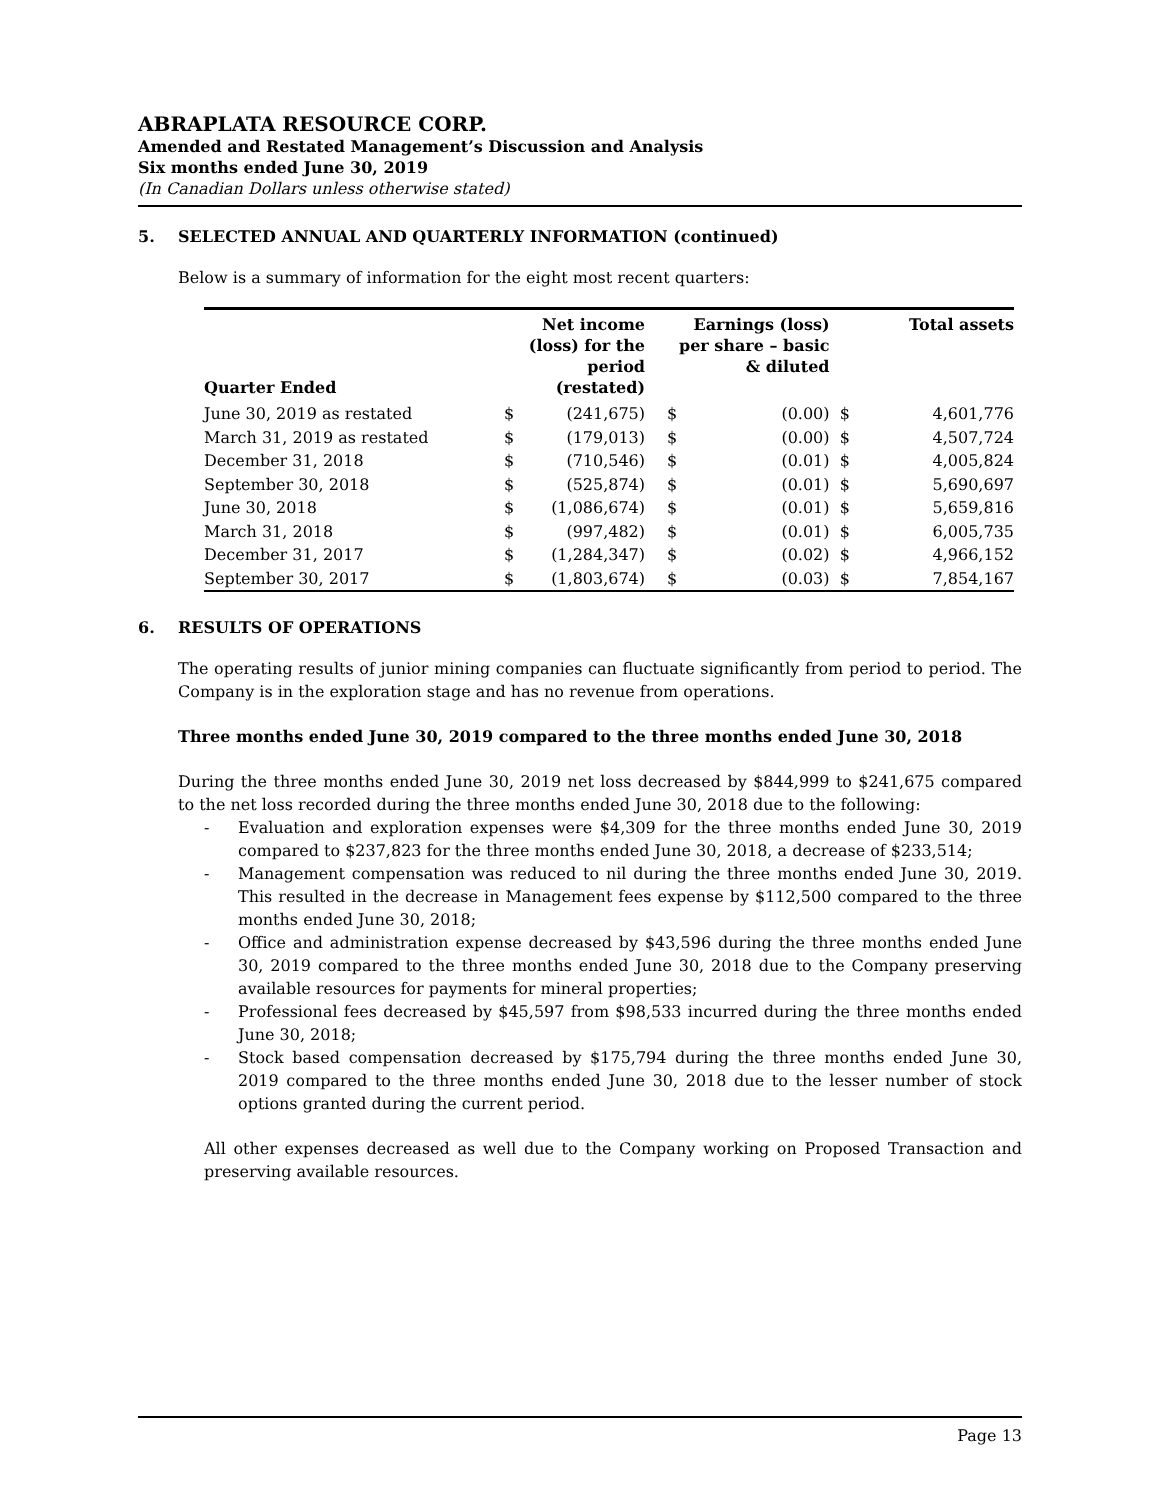ABRAPLATA RESOURCE CORP.
Amended and Restated Management’s Discussion and Analysis
Six months ended June 30, 2019
(In Canadian Dollars unless otherwise stated)
5. SELECTED ANNUAL AND QUARTERLY INFORMATION (continued)
Below is a summary of information for the eight most recent quarters:
| Quarter Ended | | Net income (loss) for the period (restated) | Earnings (loss) per share – basic & diluted | | Total assets | |
| --- | --- | --- | --- | --- | --- | --- |
| June 30, 2019 as restated | $ | (241,675) | $ | (0.00) | $ | 4,601,776 |
| March 31, 2019 as restated | $ | (179,013) | $ | (0.00) | $ | 4,507,724 |
| December 31, 2018 | $ | (710,546) | $ | (0.01) | $ | 4,005,824 |
| September 30, 2018 | $ | (525,874) | $ | (0.01) | $ | 5,690,697 |
| June 30, 2018 | $ | (1,086,674) | $ | (0.01) | $ | 5,659,816 |
| March 31, 2018 | $ | (997,482) | $ | (0.01) | $ | 6,005,735 |
| December 31, 2017 | $ | (1,284,347) | $ | (0.02) | $ | 4,966,152 |
| September 30, 2017 | $ | (1,803,674) | $ | (0.03) | $ | 7,854,167 |
6. RESULTS OF OPERATIONS
The operating results of junior mining companies can fluctuate significantly from period to period. The Company is in the exploration stage and has no revenue from operations.
Three months ended June 30, 2019 compared to the three months ended June 30, 2018
During the three months ended June 30, 2019 net loss decreased by $844,999 to $241,675 compared to the net loss recorded during the three months ended June 30, 2018 due to the following:
- Evaluation and exploration expenses were $4,309 for the three months ended June 30, 2019 compared to $237,823 for the three months ended June 30, 2018, a decrease of $233,514;
- Management compensation was reduced to nil during the three months ended June 30, 2019. This resulted in the decrease in Management fees expense by $112,500 compared to the three months ended June 30, 2018;
- Office and administration expense decreased by $43,596 during the three months ended June 30, 2019 compared to the three months ended June 30, 2018 due to the Company preserving available resources for payments for mineral properties;
- Professional fees decreased by $45,597 from $98,533 incurred during the three months ended June 30, 2018;
- Stock based compensation decreased by $175,794 during the three months ended June 30, 2019 compared to the three months ended June 30, 2018 due to the lesser number of stock options granted during the current period.
All other expenses decreased as well due to the Company working on Proposed Transaction and preserving available resources.
Page 13